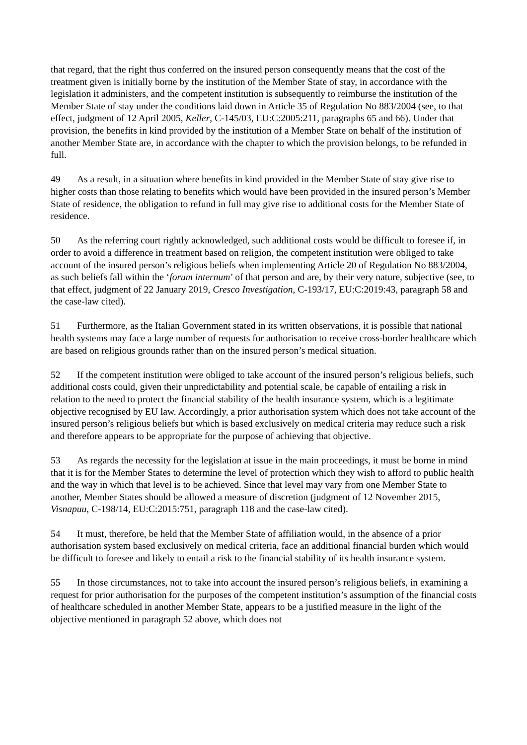that regard, that the right thus conferred on the insured person consequently means that the cost of the treatment given is initially borne by the institution of the Member State of stay, in accordance with the legislation it administers, and the competent institution is subsequently to reimburse the institution of the Member State of stay under the conditions laid down in Article 35 of Regulation No 883/2004 (see, to that effect, judgment of 12 April 2005, Keller, C-145/03, EU:C:2005:211, paragraphs 65 and 66). Under that provision, the benefits in kind provided by the institution of a Member State on behalf of the institution of another Member State are, in accordance with the chapter to which the provision belongs, to be refunded in full.
49 As a result, in a situation where benefits in kind provided in the Member State of stay give rise to higher costs than those relating to benefits which would have been provided in the insured person’s Member State of residence, the obligation to refund in full may give rise to additional costs for the Member State of residence.
50 As the referring court rightly acknowledged, such additional costs would be difficult to foresee if, in order to avoid a difference in treatment based on religion, the competent institution were obliged to take account of the insured person’s religious beliefs when implementing Article 20 of Regulation No 883/2004, as such beliefs fall within the ‘forum internum’ of that person and are, by their very nature, subjective (see, to that effect, judgment of 22 January 2019, Cresco Investigation, C-193/17, EU:C:2019:43, paragraph 58 and the case-law cited).
51 Furthermore, as the Italian Government stated in its written observations, it is possible that national health systems may face a large number of requests for authorisation to receive cross-border healthcare which are based on religious grounds rather than on the insured person’s medical situation.
52 If the competent institution were obliged to take account of the insured person’s religious beliefs, such additional costs could, given their unpredictability and potential scale, be capable of entailing a risk in relation to the need to protect the financial stability of the health insurance system, which is a legitimate objective recognised by EU law. Accordingly, a prior authorisation system which does not take account of the insured person’s religious beliefs but which is based exclusively on medical criteria may reduce such a risk and therefore appears to be appropriate for the purpose of achieving that objective.
53 As regards the necessity for the legislation at issue in the main proceedings, it must be borne in mind that it is for the Member States to determine the level of protection which they wish to afford to public health and the way in which that level is to be achieved. Since that level may vary from one Member State to another, Member States should be allowed a measure of discretion (judgment of 12 November 2015, Visnapuu, C-198/14, EU:C:2015:751, paragraph 118 and the case-law cited).
54 It must, therefore, be held that the Member State of affiliation would, in the absence of a prior authorisation system based exclusively on medical criteria, face an additional financial burden which would be difficult to foresee and likely to entail a risk to the financial stability of its health insurance system.
55 In those circumstances, not to take into account the insured person’s religious beliefs, in examining a request for prior authorisation for the purposes of the competent institution’s assumption of the financial costs of healthcare scheduled in another Member State, appears to be a justified measure in the light of the objective mentioned in paragraph 52 above, which does not